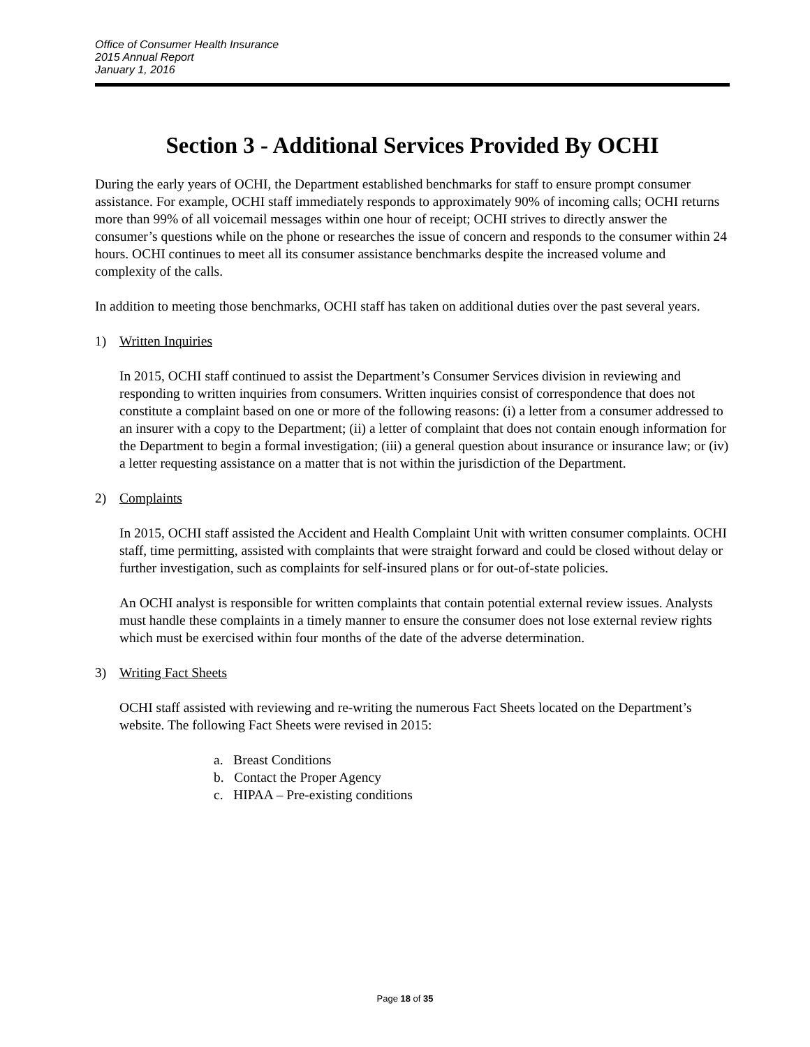Office of Consumer Health Insurance
2015 Annual Report
January 1, 2016
Section 3 - Additional Services Provided By OCHI
During the early years of OCHI, the Department established benchmarks for staff to ensure prompt consumer assistance. For example, OCHI staff immediately responds to approximately 90% of incoming calls; OCHI returns more than 99% of all voicemail messages within one hour of receipt; OCHI strives to directly answer the consumer’s questions while on the phone or researches the issue of concern and responds to the consumer within 24 hours. OCHI continues to meet all its consumer assistance benchmarks despite the increased volume and complexity of the calls.
In addition to meeting those benchmarks, OCHI staff has taken on additional duties over the past several years.
1) Written Inquiries
In 2015, OCHI staff continued to assist the Department’s Consumer Services division in reviewing and responding to written inquiries from consumers. Written inquiries consist of correspondence that does not constitute a complaint based on one or more of the following reasons: (i) a letter from a consumer addressed to an insurer with a copy to the Department; (ii) a letter of complaint that does not contain enough information for the Department to begin a formal investigation; (iii) a general question about insurance or insurance law; or (iv) a letter requesting assistance on a matter that is not within the jurisdiction of the Department.
2) Complaints
In 2015, OCHI staff assisted the Accident and Health Complaint Unit with written consumer complaints. OCHI staff, time permitting, assisted with complaints that were straight forward and could be closed without delay or further investigation, such as complaints for self-insured plans or for out-of-state policies.
An OCHI analyst is responsible for written complaints that contain potential external review issues. Analysts must handle these complaints in a timely manner to ensure the consumer does not lose external review rights which must be exercised within four months of the date of the adverse determination.
3) Writing Fact Sheets
OCHI staff assisted with reviewing and re-writing the numerous Fact Sheets located on the Department’s website. The following Fact Sheets were revised in 2015:
a. Breast Conditions
b. Contact the Proper Agency
c. HIPAA – Pre-existing conditions
Page 18 of 35